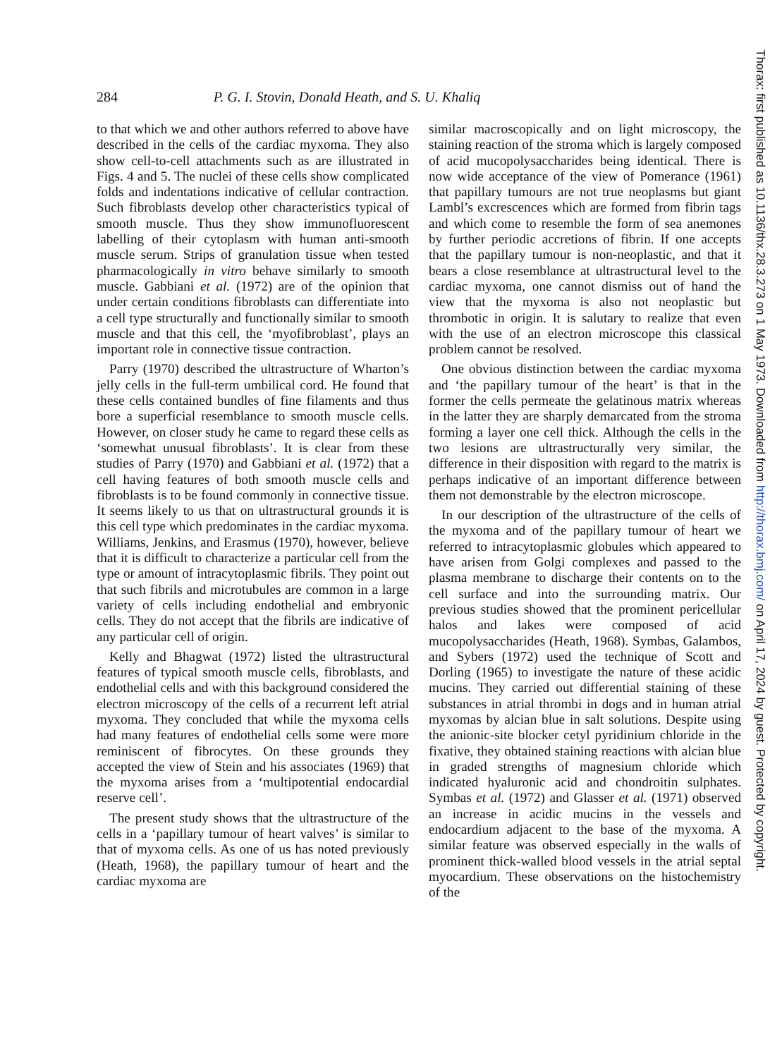284
P. G. I. Stovin, Donald Heath, and S. U. Khaliq
to that which we and other authors referred to above have described in the cells of the cardiac myxoma. They also show cell-to-cell attachments such as are illustrated in Figs. 4 and 5. The nuclei of these cells show complicated folds and indentations indicative of cellular contraction. Such fibroblasts develop other characteristics typical of smooth muscle. Thus they show immunofluorescent labelling of their cytoplasm with human anti-smooth muscle serum. Strips of granulation tissue when tested pharmacologically in vitro behave similarly to smooth muscle. Gabbiani et al. (1972) are of the opinion that under certain conditions fibroblasts can differentiate into a cell type structurally and functionally similar to smooth muscle and that this cell, the ‘myofibroblast’, plays an important role in connective tissue contraction.
Parry (1970) described the ultrastructure of Wharton’s jelly cells in the full-term umbilical cord. He found that these cells contained bundles of fine filaments and thus bore a superficial resemblance to smooth muscle cells. However, on closer study he came to regard these cells as ‘somewhat unusual fibroblasts’. It is clear from these studies of Parry (1970) and Gabbiani et al. (1972) that a cell having features of both smooth muscle cells and fibroblasts is to be found commonly in connective tissue. It seems likely to us that on ultrastructural grounds it is this cell type which predominates in the cardiac myxoma. Williams, Jenkins, and Erasmus (1970), however, believe that it is difficult to characterize a particular cell from the type or amount of intracytoplasmic fibrils. They point out that such fibrils and microtubules are common in a large variety of cells including endothelial and embryonic cells. They do not accept that the fibrils are indicative of any particular cell of origin.
Kelly and Bhagwat (1972) listed the ultrastructural features of typical smooth muscle cells, fibroblasts, and endothelial cells and with this background considered the electron microscopy of the cells of a recurrent left atrial myxoma. They concluded that while the myxoma cells had many features of endothelial cells some were more reminiscent of fibrocytes. On these grounds they accepted the view of Stein and his associates (1969) that the myxoma arises from a ‘multipotential endocardial reserve cell’.
The present study shows that the ultrastructure of the cells in a ‘papillary tumour of heart valves’ is similar to that of myxoma cells. As one of us has noted previously (Heath, 1968), the papillary tumour of heart and the cardiac myxoma are
similar macroscopically and on light microscopy, the staining reaction of the stroma which is largely composed of acid mucopolysaccharides being identical. There is now wide acceptance of the view of Pomerance (1961) that papillary tumours are not true neoplasms but giant Lambl’s excrescences which are formed from fibrin tags and which come to resemble the form of sea anemones by further periodic accretions of fibrin. If one accepts that the papillary tumour is non-neoplastic, and that it bears a close resemblance at ultrastructural level to the cardiac myxoma, one cannot dismiss out of hand the view that the myxoma is also not neoplastic but thrombotic in origin. It is salutary to realize that even with the use of an electron microscope this classical problem cannot be resolved.
One obvious distinction between the cardiac myxoma and ‘the papillary tumour of the heart’ is that in the former the cells permeate the gelatinous matrix whereas in the latter they are sharply demarcated from the stroma forming a layer one cell thick. Although the cells in the two lesions are ultrastructurally very similar, the difference in their disposition with regard to the matrix is perhaps indicative of an important difference between them not demonstrable by the electron microscope.
In our description of the ultrastructure of the cells of the myxoma and of the papillary tumour of heart we referred to intracytoplasmic globules which appeared to have arisen from Golgi complexes and passed to the plasma membrane to discharge their contents on to the cell surface and into the surrounding matrix. Our previous studies showed that the prominent pericellular halos and lakes were composed of acid mucopolysaccharides (Heath, 1968). Symbas, Galambos, and Sybers (1972) used the technique of Scott and Dorling (1965) to investigate the nature of these acidic mucins. They carried out differential staining of these substances in atrial thrombi in dogs and in human atrial myxomas by alcian blue in salt solutions. Despite using the anionic-site blocker cetyl pyridinium chloride in the fixative, they obtained staining reactions with alcian blue in graded strengths of magnesium chloride which indicated hyaluronic acid and chondroitin sulphates. Symbas et al. (1972) and Glasser et al. (1971) observed an increase in acidic mucins in the vessels and endocardium adjacent to the base of the myxoma. A similar feature was observed especially in the walls of prominent thick-walled blood vessels in the atrial septal myocardium. These observations on the histochemistry of the
Thorax: first published as 10.1136/thx.28.3.273 on 1 May 1973. Downloaded from http://thorax.bmj.com/ on April 17, 2024 by guest. Protected by copyright.